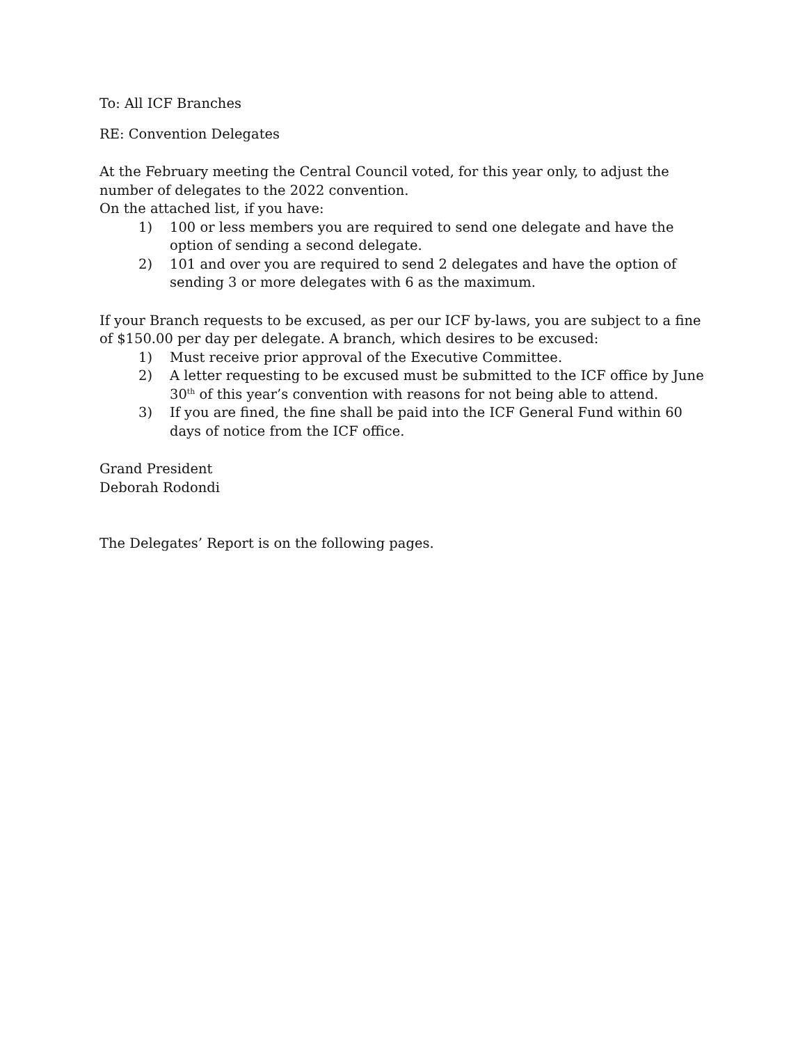To: All ICF Branches
RE: Convention Delegates
At the February meeting the Central Council voted, for this year only, to adjust the number of delegates to the 2022 convention.
On the attached list, if you have:
1) 100 or less members you are required to send one delegate and have the option of sending a second delegate.
2) 101 and over you are required to send 2 delegates and have the option of sending 3 or more delegates with 6 as the maximum.
If your Branch requests to be excused, as per our ICF by-laws, you are subject to a fine of $150.00 per day per delegate. A branch, which desires to be excused:
1) Must receive prior approval of the Executive Committee.
2) A letter requesting to be excused must be submitted to the ICF office by June 30<sup>th</sup> of this year’s convention with reasons for not being able to attend.
3) If you are fined, the fine shall be paid into the ICF General Fund within 60 days of notice from the ICF office.
Grand President
Deborah Rodondi
The Delegates’ Report is on the following pages.